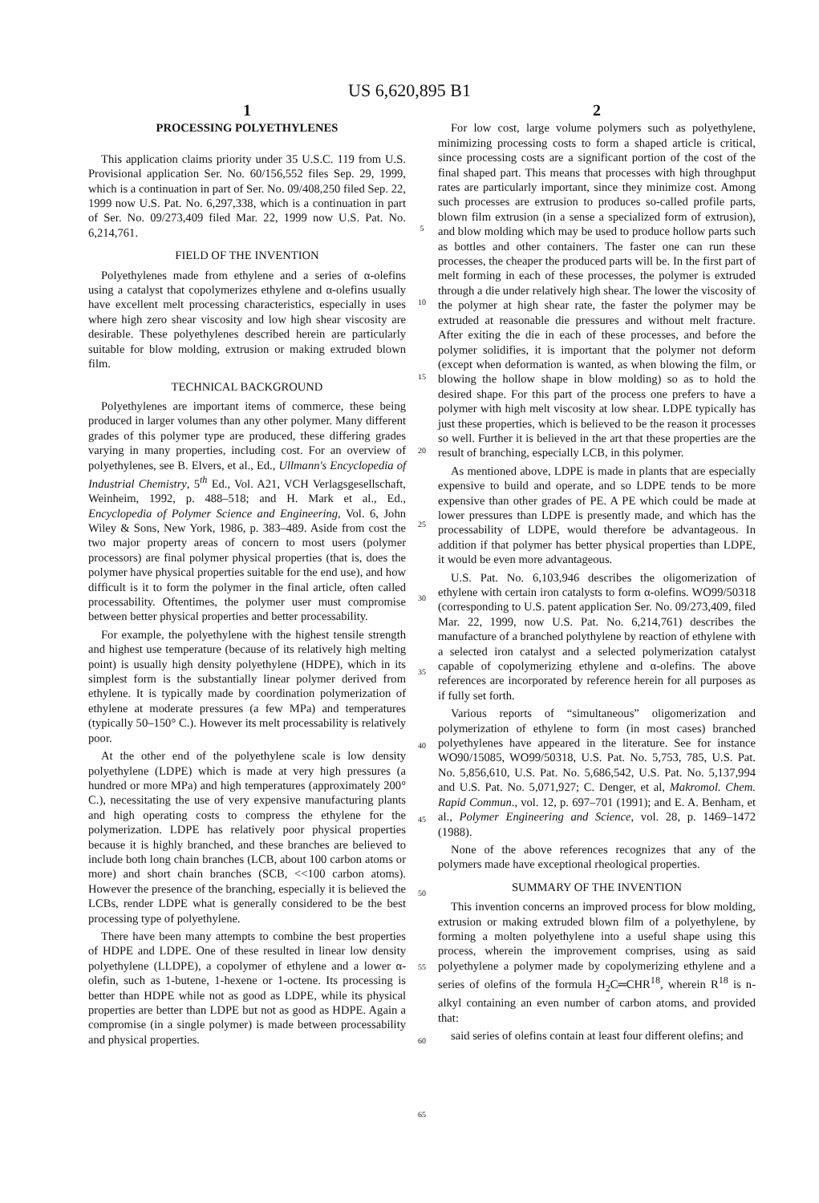US 6,620,895 B1
1
PROCESSING POLYETHYLENES
This application claims priority under 35 U.S.C. 119 from U.S. Provisional application Ser. No. 60/156,552 files Sep. 29, 1999, which is a continuation in part of Ser. No. 09/408,250 filed Sep. 22, 1999 now U.S. Pat. No. 6,297,338, which is a continuation in part of Ser. No. 09/273,409 filed Mar. 22, 1999 now U.S. Pat. No. 6,214,761.
FIELD OF THE INVENTION
Polyethylenes made from ethylene and a series of α-olefins using a catalyst that copolymerizes ethylene and α-olefins usually have excellent melt processing characteristics, especially in uses where high zero shear viscosity and low high shear viscosity are desirable. These polyethylenes described herein are particularly suitable for blow molding, extrusion or making extruded blown film.
TECHNICAL BACKGROUND
Polyethylenes are important items of commerce, these being produced in larger volumes than any other polymer. Many different grades of this polymer type are produced, these differing grades varying in many properties, including cost. For an overview of polyethylenes, see B. Elvers, et al., Ed., Ullmann's Encyclopedia of Industrial Chemistry, 5<sup>th</sup> Ed., Vol. A21, VCH Verlagsgesellschaft, Weinheim, 1992, p. 488–518; and H. Mark et al., Ed., Encyclopedia of Polymer Science and Engineering, Vol. 6, John Wiley & Sons, New York, 1986, p. 383–489. Aside from cost the two major property areas of concern to most users (polymer processors) are final polymer physical properties (that is, does the polymer have physical properties suitable for the end use), and how difficult is it to form the polymer in the final article, often called processability. Oftentimes, the polymer user must compromise between better physical properties and better processability.
For example, the polyethylene with the highest tensile strength and highest use temperature (because of its relatively high melting point) is usually high density polyethylene (HDPE), which in its simplest form is the substantially linear polymer derived from ethylene. It is typically made by coordination polymerization of ethylene at moderate pressures (a few MPa) and temperatures (typically 50–150° C.). However its melt processability is relatively poor.
At the other end of the polyethylene scale is low density polyethylene (LDPE) which is made at very high pressures (a hundred or more MPa) and high temperatures (approximately 200° C.), necessitating the use of very expensive manufacturing plants and high operating costs to compress the ethylene for the polymerization. LDPE has relatively poor physical properties because it is highly branched, and these branches are believed to include both long chain branches (LCB, about 100 carbon atoms or more) and short chain branches (SCB, <<100 carbon atoms). However the presence of the branching, especially it is believed the LCBs, render LDPE what is generally considered to be the best processing type of polyethylene.
There have been many attempts to combine the best properties of HDPE and LDPE. One of these resulted in linear low density polyethylene (LLDPE), a copolymer of ethylene and a lower α-olefin, such as 1-butene, 1-hexene or 1-octene. Its processing is better than HDPE while not as good as LDPE, while its physical properties are better than LDPE but not as good as HDPE. Again a compromise (in a single polymer) is made between processability and physical properties.
5
10
15
20
25
30
35
40
45
50
55
60
65
2
For low cost, large volume polymers such as polyethylene, minimizing processing costs to form a shaped article is critical, since processing costs are a significant portion of the cost of the final shaped part. This means that processes with high throughput rates are particularly important, since they minimize cost. Among such processes are extrusion to produces so-called profile parts, blown film extrusion (in a sense a specialized form of extrusion), and blow molding which may be used to produce hollow parts such as bottles and other containers. The faster one can run these processes, the cheaper the produced parts will be. In the first part of melt forming in each of these processes, the polymer is extruded through a die under relatively high shear. The lower the viscosity of the polymer at high shear rate, the faster the polymer may be extruded at reasonable die pressures and without melt fracture. After exiting the die in each of these processes, and before the polymer solidifies, it is important that the polymer not deform (except when deformation is wanted, as when blowing the film, or blowing the hollow shape in blow molding) so as to hold the desired shape. For this part of the process one prefers to have a polymer with high melt viscosity at low shear. LDPE typically has just these properties, which is believed to be the reason it processes so well. Further it is believed in the art that these properties are the result of branching, especially LCB, in this polymer.
As mentioned above, LDPE is made in plants that are especially expensive to build and operate, and so LDPE tends to be more expensive than other grades of PE. A PE which could be made at lower pressures than LDPE is presently made, and which has the processability of LDPE, would therefore be advantageous. In addition if that polymer has better physical properties than LDPE, it would be even more advantageous.
U.S. Pat. No. 6,103,946 describes the oligomerization of ethylene with certain iron catalysts to form α-olefins. WO99/50318 (corresponding to U.S. patent application Ser. No. 09/273,409, filed Mar. 22, 1999, now U.S. Pat. No. 6,214,761) describes the manufacture of a branched polythylene by reaction of ethylene with a selected iron catalyst and a selected polymerization catalyst capable of copolymerizing ethylene and α-olefins. The above references are incorporated by reference herein for all purposes as if fully set forth.
Various reports of “simultaneous” oligomerization and polymerization of ethylene to form (in most cases) branched polyethylenes have appeared in the literature. See for instance WO90/15085, WO99/50318, U.S. Pat. No. 5,753, 785, U.S. Pat. No. 5,856,610, U.S. Pat. No. 5,686,542, U.S. Pat. No. 5,137,994 and U.S. Pat. No. 5,071,927; C. Denger, et al, Makromol. Chem. Rapid Commun., vol. 12, p. 697–701 (1991); and E. A. Benham, et al., Polymer Engineering and Science, vol. 28, p. 1469–1472 (1988).
None of the above references recognizes that any of the polymers made have exceptional rheological properties.
SUMMARY OF THE INVENTION
This invention concerns an improved process for blow molding, extrusion or making extruded blown film of a polyethylene, by forming a molten polyethylene into a useful shape using this process, wherein the improvement comprises, using as said polyethylene a polymer made by copolymerizing ethylene and a series of olefins of the formula H<sub>2</sub>C═CHR<sup>18</sup>, wherein R<sup>18</sup> is n-alkyl containing an even number of carbon atoms, and provided that:
said series of olefins contain at least four different olefins; and